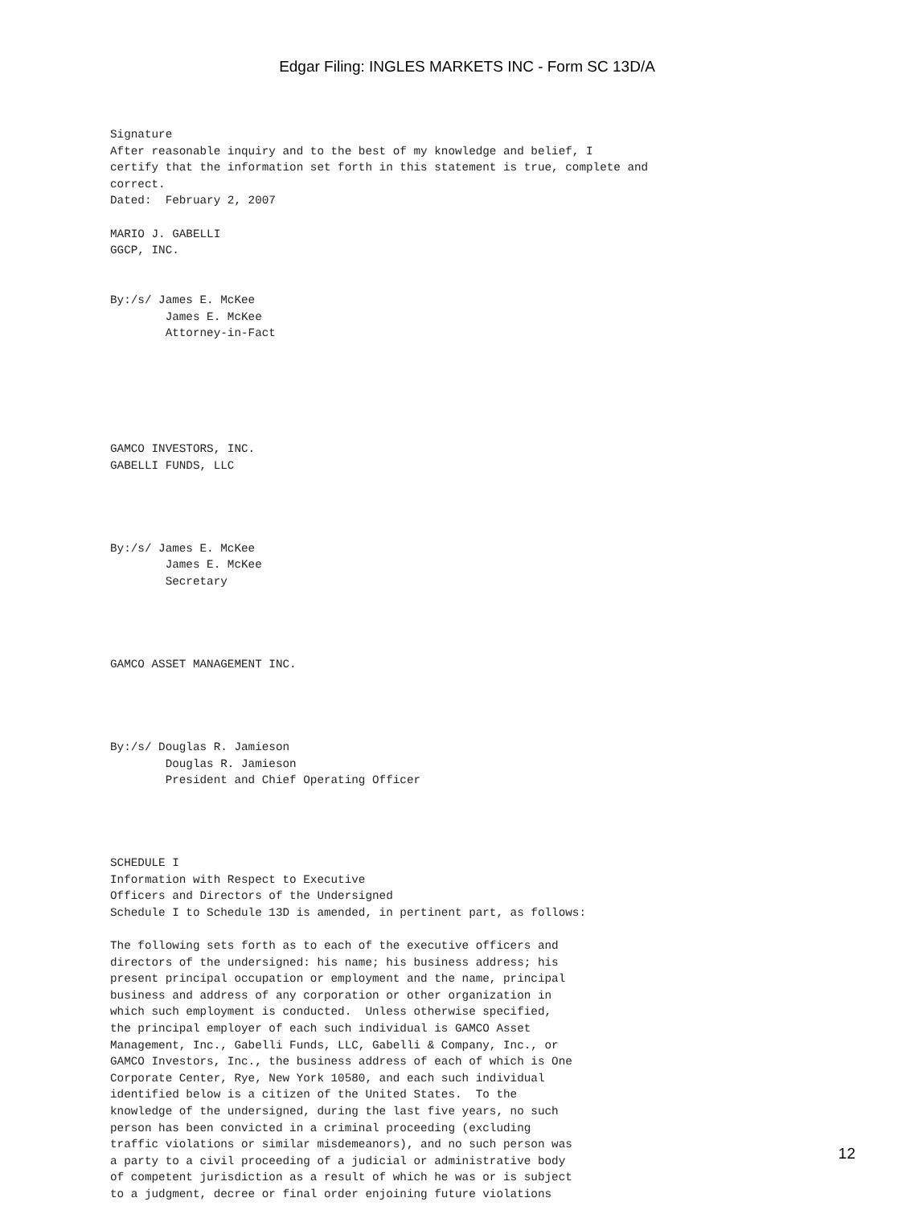Edgar Filing: INGLES MARKETS INC - Form SC 13D/A
Signature
After reasonable inquiry and to the best of my knowledge and belief, I
certify that the information set forth in this statement is true, complete and
correct.
Dated:  February 2, 2007

MARIO J. GABELLI
GGCP, INC.


By:/s/ James E. McKee
        James E. McKee
        Attorney-in-Fact






GAMCO INVESTORS, INC.
GABELLI FUNDS, LLC




By:/s/ James E. McKee
        James E. McKee
        Secretary




GAMCO ASSET MANAGEMENT INC.




By:/s/ Douglas R. Jamieson
        Douglas R. Jamieson
        President and Chief Operating Officer




SCHEDULE I
Information with Respect to Executive
Officers and Directors of the Undersigned
Schedule I to Schedule 13D is amended, in pertinent part, as follows:

The following sets forth as to each of the executive officers and
directors of the undersigned: his name; his business address; his
present principal occupation or employment and the name, principal
business and address of any corporation or other organization in
which such employment is conducted.  Unless otherwise specified,
the principal employer of each such individual is GAMCO Asset
Management, Inc., Gabelli Funds, LLC, Gabelli & Company, Inc., or
GAMCO Investors, Inc., the business address of each of which is One
Corporate Center, Rye, New York 10580, and each such individual
identified below is a citizen of the United States.  To the
knowledge of the undersigned, during the last five years, no such
person has been convicted in a criminal proceeding (excluding
traffic violations or similar misdemeanors), and no such person was
a party to a civil proceeding of a judicial or administrative body
of competent jurisdiction as a result of which he was or is subject
to a judgment, decree or final order enjoining future violations
12